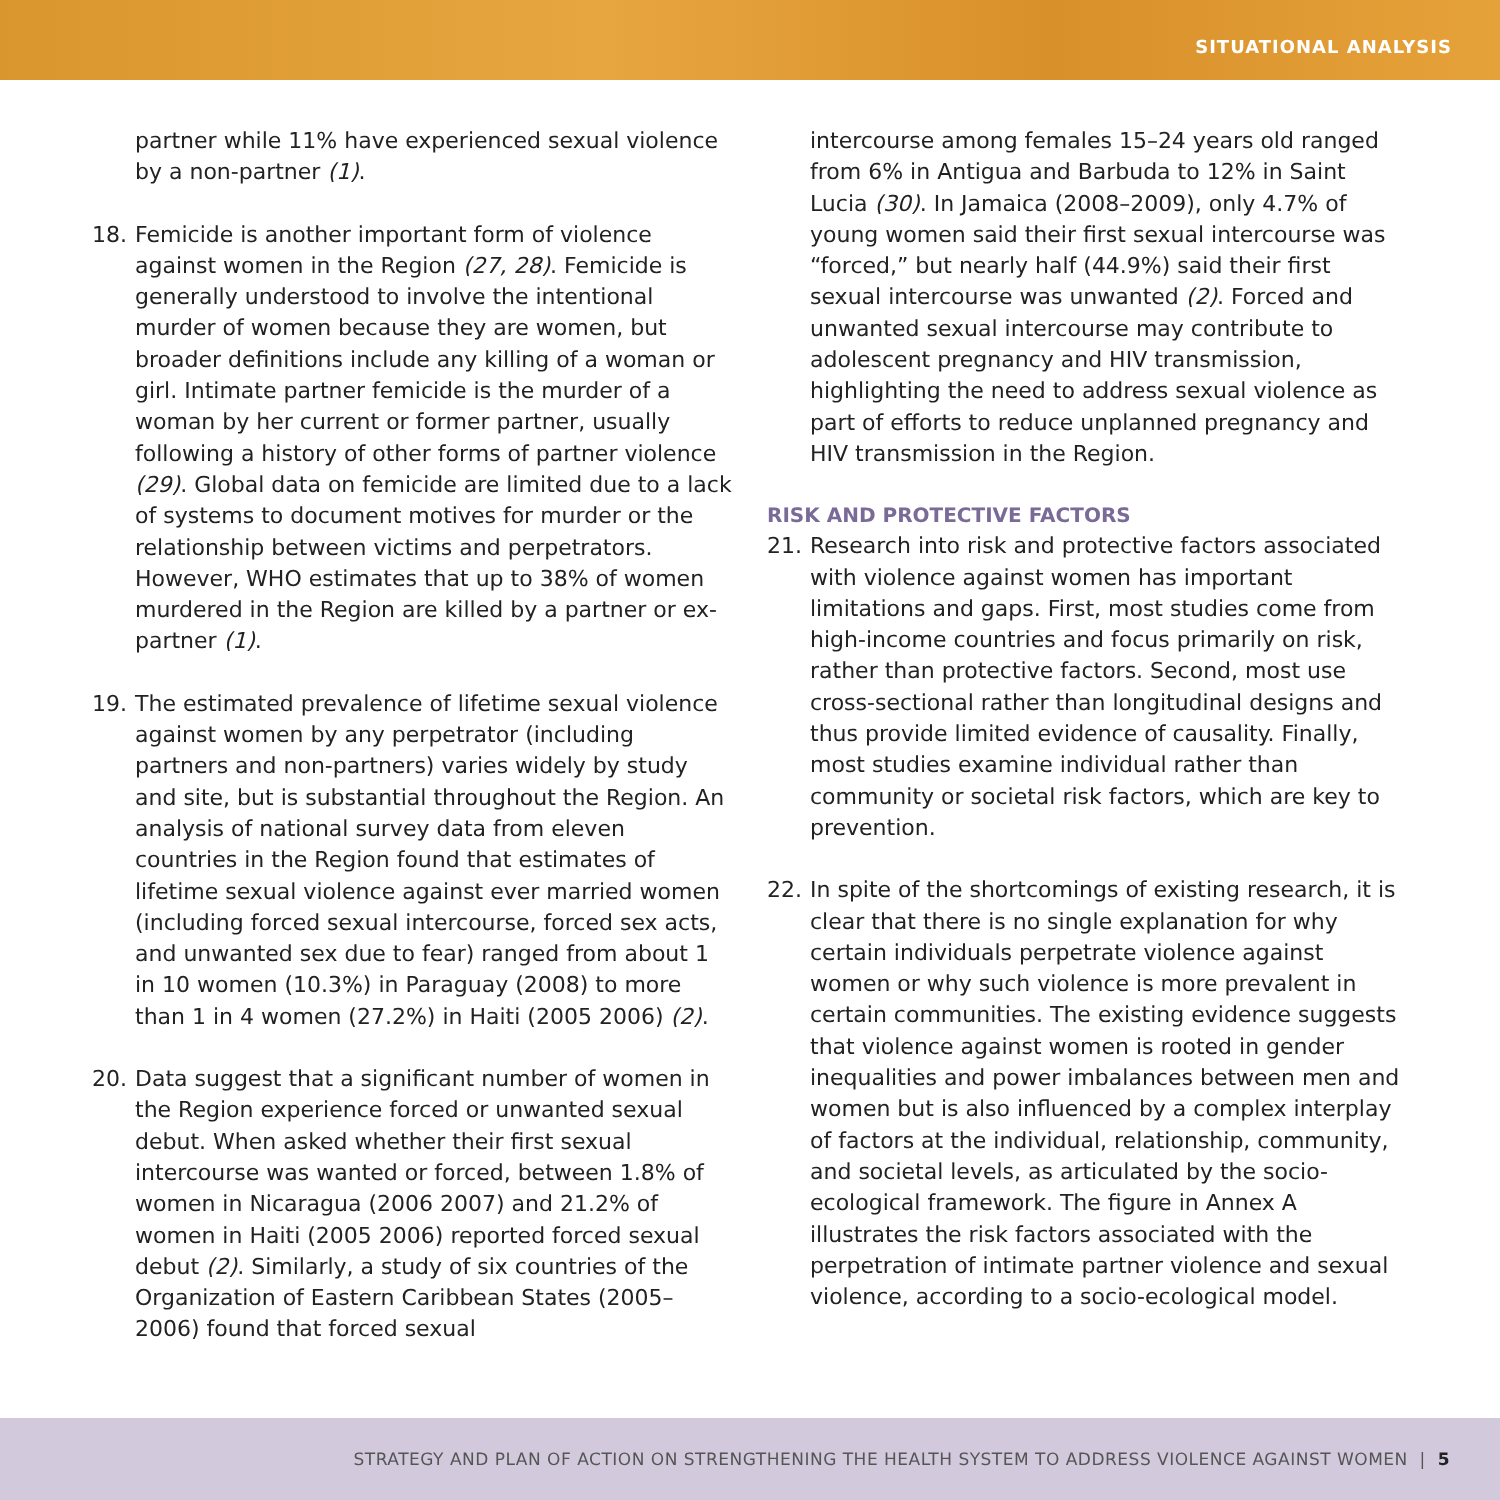SITUATIONAL ANALYSIS
partner while 11% have experienced sexual violence by a non-partner (1).
18. Femicide is another important form of violence against women in the Region (27, 28). Femicide is generally understood to involve the intentional murder of women because they are women, but broader definitions include any killing of a woman or girl. Intimate partner femicide is the murder of a woman by her current or former partner, usually following a history of other forms of partner violence (29). Global data on femicide are limited due to a lack of systems to document motives for murder or the relationship between victims and perpetrators. However, WHO estimates that up to 38% of women murdered in the Region are killed by a partner or ex-partner (1).
19. The estimated prevalence of lifetime sexual violence against women by any perpetrator (including partners and non-partners) varies widely by study and site, but is substantial throughout the Region. An analysis of national survey data from eleven countries in the Region found that estimates of lifetime sexual violence against ever married women (including forced sexual intercourse, forced sex acts, and unwanted sex due to fear) ranged from about 1 in 10 women (10.3%) in Paraguay (2008) to more than 1 in 4 women (27.2%) in Haiti (2005 2006) (2).
20. Data suggest that a significant number of women in the Region experience forced or unwanted sexual debut. When asked whether their first sexual intercourse was wanted or forced, between 1.8% of women in Nicaragua (2006 2007) and 21.2% of women in Haiti (2005 2006) reported forced sexual debut (2). Similarly, a study of six countries of the Organization of Eastern Caribbean States (2005–2006) found that forced sexual
intercourse among females 15–24 years old ranged from 6% in Antigua and Barbuda to 12% in Saint Lucia (30). In Jamaica (2008–2009), only 4.7% of young women said their first sexual intercourse was “forced,” but nearly half (44.9%) said their first sexual intercourse was unwanted (2). Forced and unwanted sexual intercourse may contribute to adolescent pregnancy and HIV transmission, highlighting the need to address sexual violence as part of efforts to reduce unplanned pregnancy and HIV transmission in the Region.
RISK AND PROTECTIVE FACTORS
21. Research into risk and protective factors associated with violence against women has important limitations and gaps. First, most studies come from high-income countries and focus primarily on risk, rather than protective factors. Second, most use cross-sectional rather than longitudinal designs and thus provide limited evidence of causality. Finally, most studies examine individual rather than community or societal risk factors, which are key to prevention.
22. In spite of the shortcomings of existing research, it is clear that there is no single explanation for why certain individuals perpetrate violence against women or why such violence is more prevalent in certain communities. The existing evidence suggests that violence against women is rooted in gender inequalities and power imbalances between men and women but is also influenced by a complex interplay of factors at the individual, relationship, community, and societal levels, as articulated by the socio-ecological framework. The figure in Annex A illustrates the risk factors associated with the perpetration of intimate partner violence and sexual violence, according to a socio-ecological model.
STRATEGY AND PLAN OF ACTION ON STRENGTHENING THE HEALTH SYSTEM TO ADDRESS VIOLENCE AGAINST WOMEN | 5